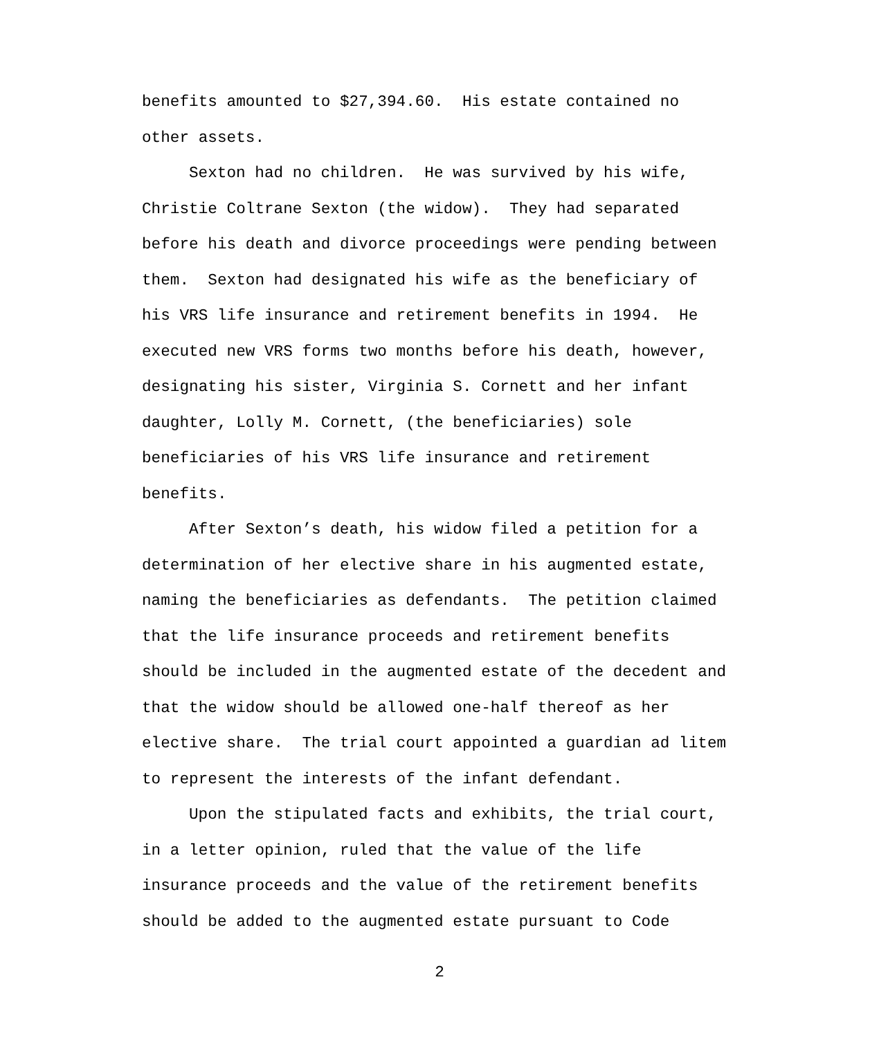benefits amounted to $27,394.60. His estate contained no
other assets.
Sexton had no children. He was survived by his wife,
Christie Coltrane Sexton (the widow). They had separated
before his death and divorce proceedings were pending between
them. Sexton had designated his wife as the beneficiary of
his VRS life insurance and retirement benefits in 1994. He
executed new VRS forms two months before his death, however,
designating his sister, Virginia S. Cornett and her infant
daughter, Lolly M. Cornett, (the beneficiaries) sole
beneficiaries of his VRS life insurance and retirement
benefits.
After Sexton’s death, his widow filed a petition for a
determination of her elective share in his augmented estate,
naming the beneficiaries as defendants. The petition claimed
that the life insurance proceeds and retirement benefits
should be included in the augmented estate of the decedent and
that the widow should be allowed one-half thereof as her
elective share. The trial court appointed a guardian ad litem
to represent the interests of the infant defendant.
Upon the stipulated facts and exhibits, the trial court,
in a letter opinion, ruled that the value of the life
insurance proceeds and the value of the retirement benefits
should be added to the augmented estate pursuant to Code
2